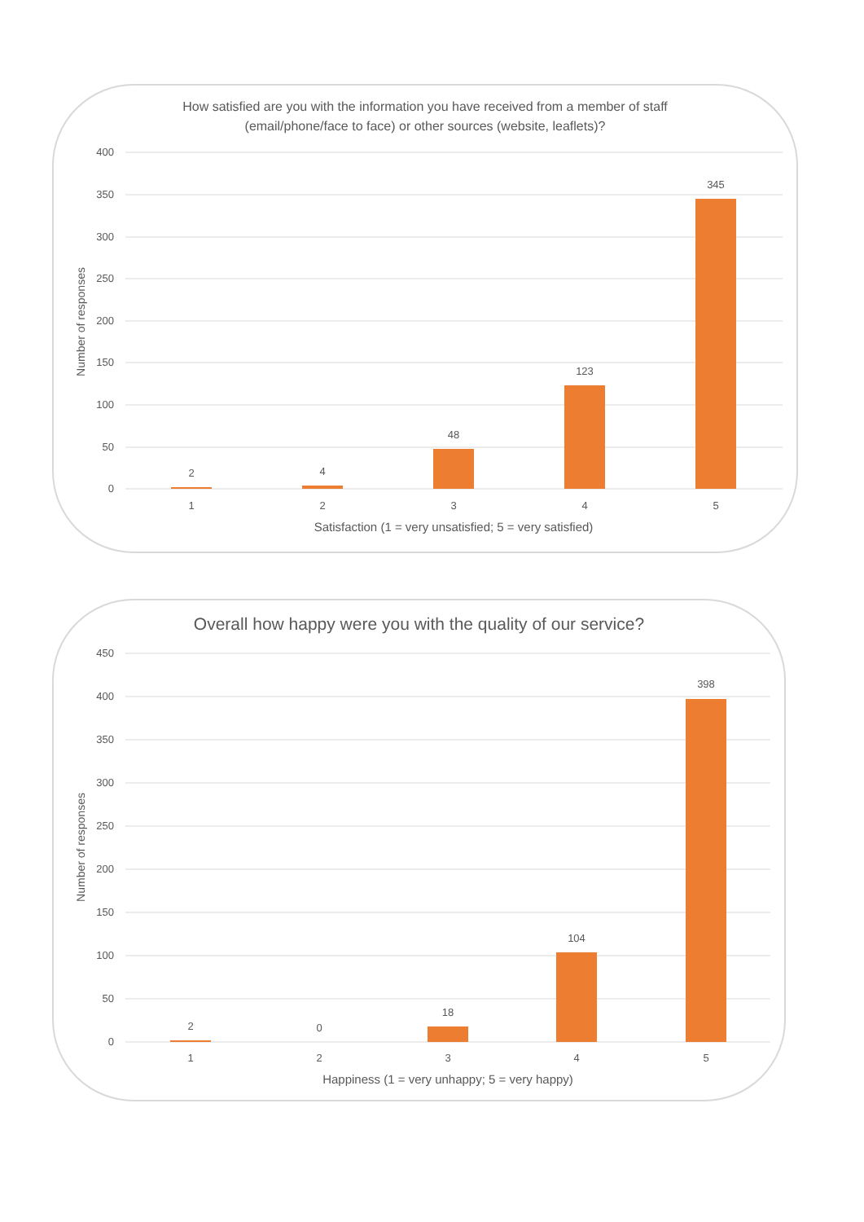How satisfied are you with the information you have received from a member of staff
(email/phone/face to face) or other sources (website, leaflets)?
400
350
300
250
200
150
100
50
0
Number of responses
2
4
48
123
345
1
2
3
4
5
Satisfaction (1 = very unsatisfied; 5 = very satisfied)
Overall how happy were you with the quality of our service?
450
400
350
300
250
200
150
100
50
0
Number of responses
2
0
18
104
398
1
2
3
4
5
Happiness (1 = very unhappy; 5 = very happy)